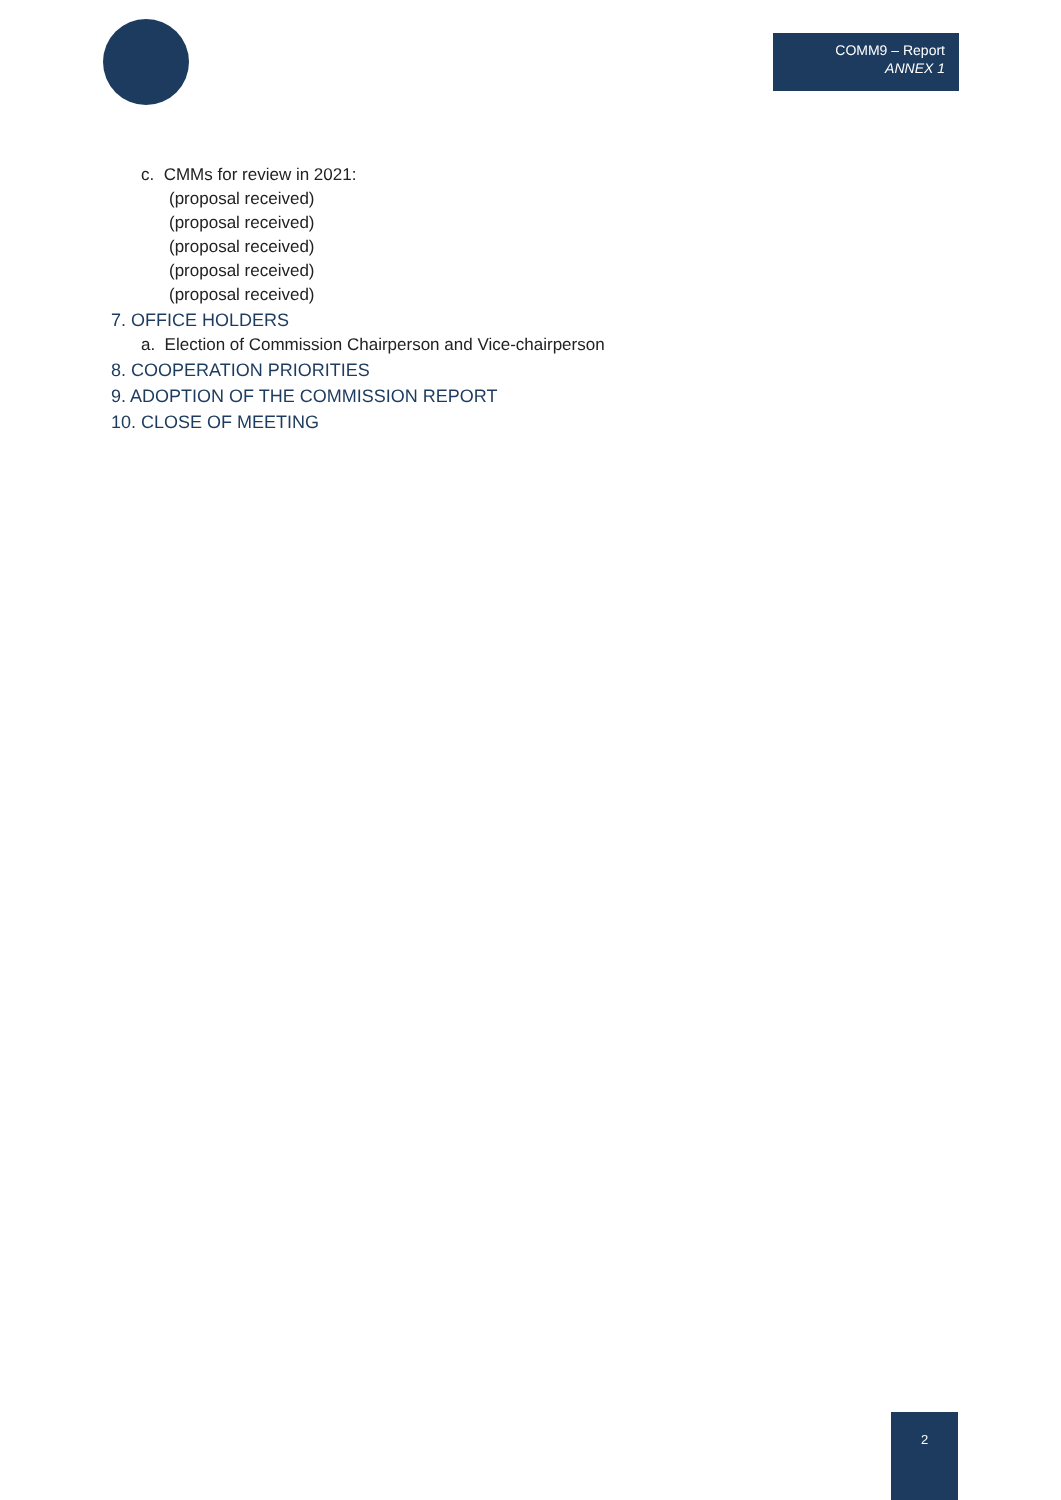COMM9 – Report
ANNEX 1
c. CMMs for review in 2021:
(proposal received)
(proposal received)
(proposal received)
(proposal received)
(proposal received)
7. OFFICE HOLDERS
a. Election of Commission Chairperson and Vice-chairperson
8. COOPERATION PRIORITIES
9. ADOPTION OF THE COMMISSION REPORT
10. CLOSE OF MEETING
2